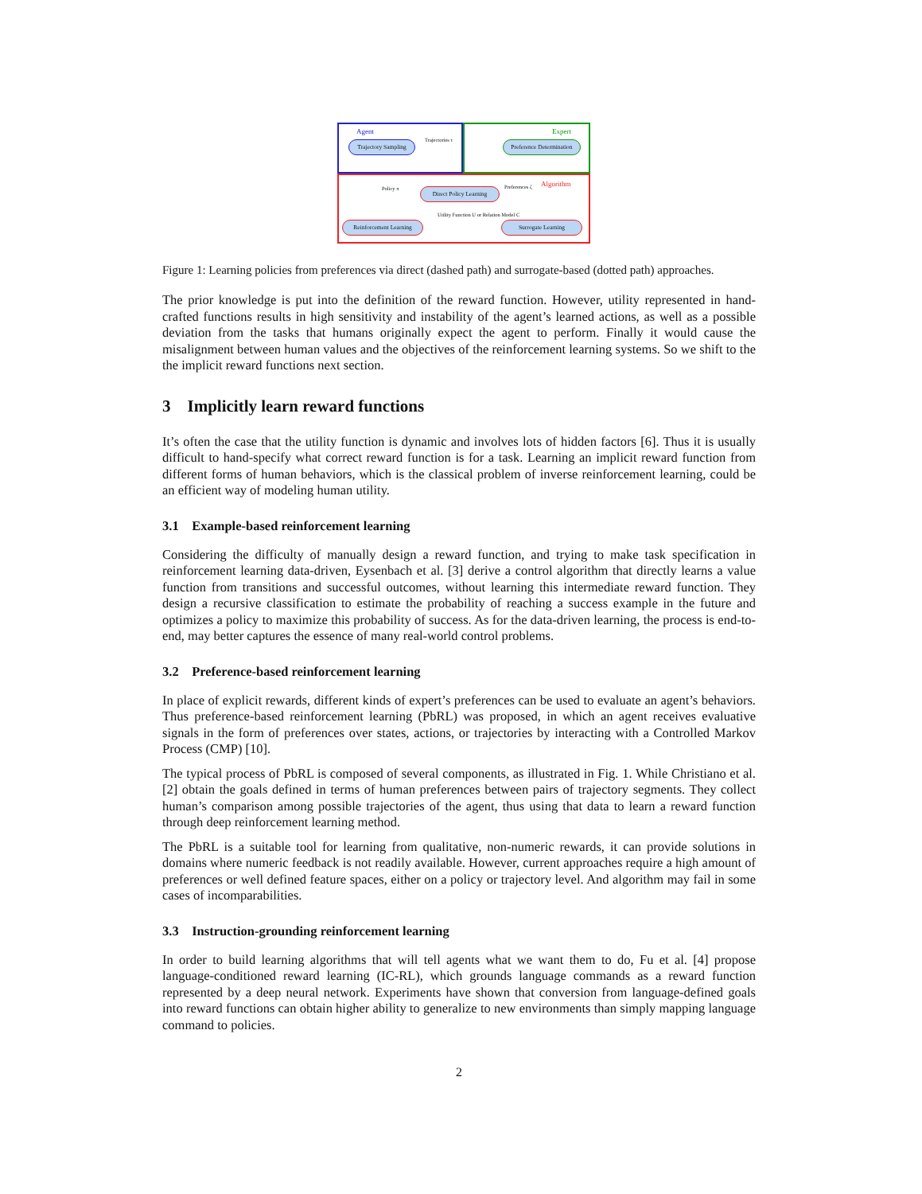Agent Expert
Algorithm
Trajectory Sampling
Trajectories τ
Preference Determination
Policy π Preferences ζ
Direct Policy Learning
Utility Function U or Relation Model C
Reinforcement Learning Surrogate Learning
Figure 1: Learning policies from preferences via direct (dashed path) and surrogate-based (dotted path) approaches.
The prior knowledge is put into the definition of the reward function. However, utility represented in hand-crafted functions results in high sensitivity and instability of the agent’s learned actions, as well as a possible deviation from the tasks that humans originally expect the agent to perform. Finally it would cause the misalignment between human values and the objectives of the reinforcement learning systems. So we shift to the the implicit reward functions next section.
3 Implicitly learn reward functions
It’s often the case that the utility function is dynamic and involves lots of hidden factors [6]. Thus it is usually difficult to hand-specify what correct reward function is for a task. Learning an implicit reward function from different forms of human behaviors, which is the classical problem of inverse reinforcement learning, could be an efficient way of modeling human utility.
3.1 Example-based reinforcement learning
Considering the difficulty of manually design a reward function, and trying to make task specification in reinforcement learning data-driven, Eysenbach et al. [3] derive a control algorithm that directly learns a value function from transitions and successful outcomes, without learning this intermediate reward function. They design a recursive classification to estimate the probability of reaching a success example in the future and optimizes a policy to maximize this probability of success. As for the data-driven learning, the process is end-to-end, may better captures the essence of many real-world control problems.
3.2 Preference-based reinforcement learning
In place of explicit rewards, different kinds of expert’s preferences can be used to evaluate an agent’s behaviors. Thus preference-based reinforcement learning (PbRL) was proposed, in which an agent receives evaluative signals in the form of preferences over states, actions, or trajectories by interacting with a Controlled Markov Process (CMP) [10].
The typical process of PbRL is composed of several components, as illustrated in Fig. 1. While Christiano et al. [2] obtain the goals defined in terms of human preferences between pairs of trajectory segments. They collect human’s comparison among possible trajectories of the agent, thus using that data to learn a reward function through deep reinforcement learning method.
The PbRL is a suitable tool for learning from qualitative, non-numeric rewards, it can provide solutions in domains where numeric feedback is not readily available. However, current approaches require a high amount of preferences or well defined feature spaces, either on a policy or trajectory level. And algorithm may fail in some cases of incomparabilities.
3.3 Instruction-grounding reinforcement learning
In order to build learning algorithms that will tell agents what we want them to do, Fu et al. [4] propose language-conditioned reward learning (IC-RL), which grounds language commands as a reward function represented by a deep neural network. Experiments have shown that conversion from language-defined goals into reward functions can obtain higher ability to generalize to new environments than simply mapping language command to policies.
2